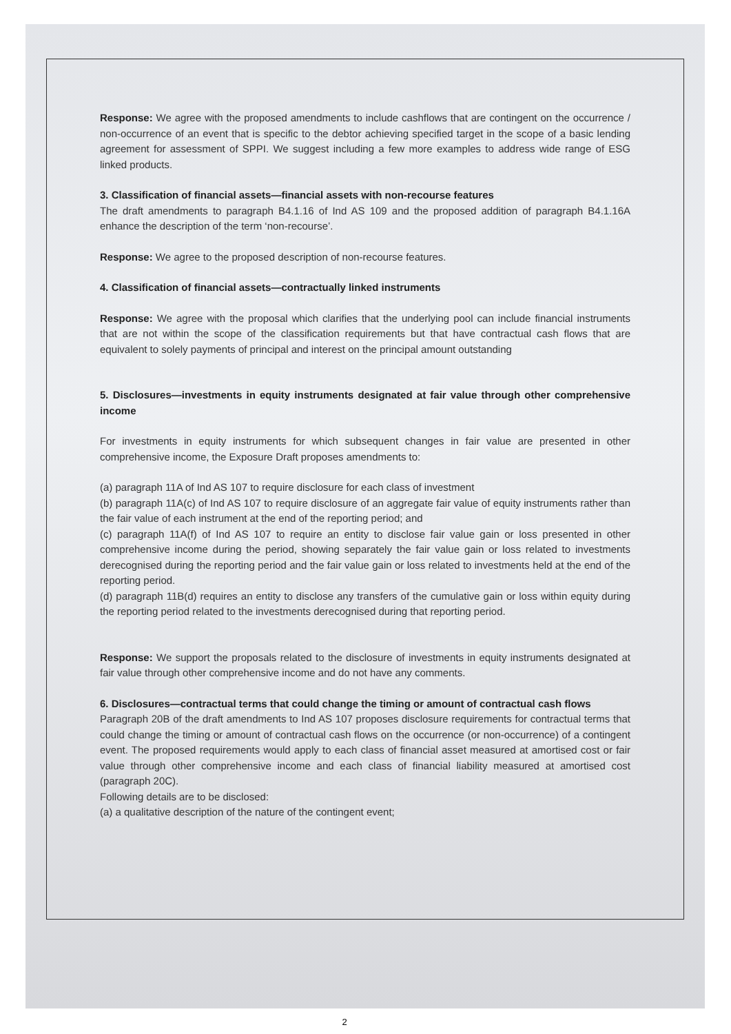Response: We agree with the proposed amendments to include cashflows that are contingent on the occurrence / non-occurrence of an event that is specific to the debtor achieving specified target in the scope of a basic lending agreement for assessment of SPPI. We suggest including a few more examples to address wide range of ESG linked products.
3. Classification of financial assets—financial assets with non-recourse features
The draft amendments to paragraph B4.1.16 of Ind AS 109 and the proposed addition of paragraph B4.1.16A enhance the description of the term ‘non-recourse’.
Response: We agree to the proposed description of non-recourse features.
4. Classification of financial assets—contractually linked instruments
Response: We agree with the proposal which clarifies that the underlying pool can include financial instruments that are not within the scope of the classification requirements but that have contractual cash flows that are equivalent to solely payments of principal and interest on the principal amount outstanding
5. Disclosures—investments in equity instruments designated at fair value through other comprehensive income
For investments in equity instruments for which subsequent changes in fair value are presented in other comprehensive income, the Exposure Draft proposes amendments to:
(a) paragraph 11A of Ind AS 107 to require disclosure for each class of investment
(b) paragraph 11A(c) of Ind AS 107 to require disclosure of an aggregate fair value of equity instruments rather than the fair value of each instrument at the end of the reporting period; and
(c) paragraph 11A(f) of Ind AS 107 to require an entity to disclose fair value gain or loss presented in other comprehensive income during the period, showing separately the fair value gain or loss related to investments derecognised during the reporting period and the fair value gain or loss related to investments held at the end of the reporting period.
(d) paragraph 11B(d) requires an entity to disclose any transfers of the cumulative gain or loss within equity during the reporting period related to the investments derecognised during that reporting period.
Response: We support the proposals related to the disclosure of investments in equity instruments designated at fair value through other comprehensive income and do not have any comments.
6. Disclosures—contractual terms that could change the timing or amount of contractual cash flows
Paragraph 20B of the draft amendments to Ind AS 107 proposes disclosure requirements for contractual terms that could change the timing or amount of contractual cash flows on the occurrence (or non-occurrence) of a contingent event. The proposed requirements would apply to each class of financial asset measured at amortised cost or fair value through other comprehensive income and each class of financial liability measured at amortised cost (paragraph 20C).
Following details are to be disclosed:
(a) a qualitative description of the nature of the contingent event;
2